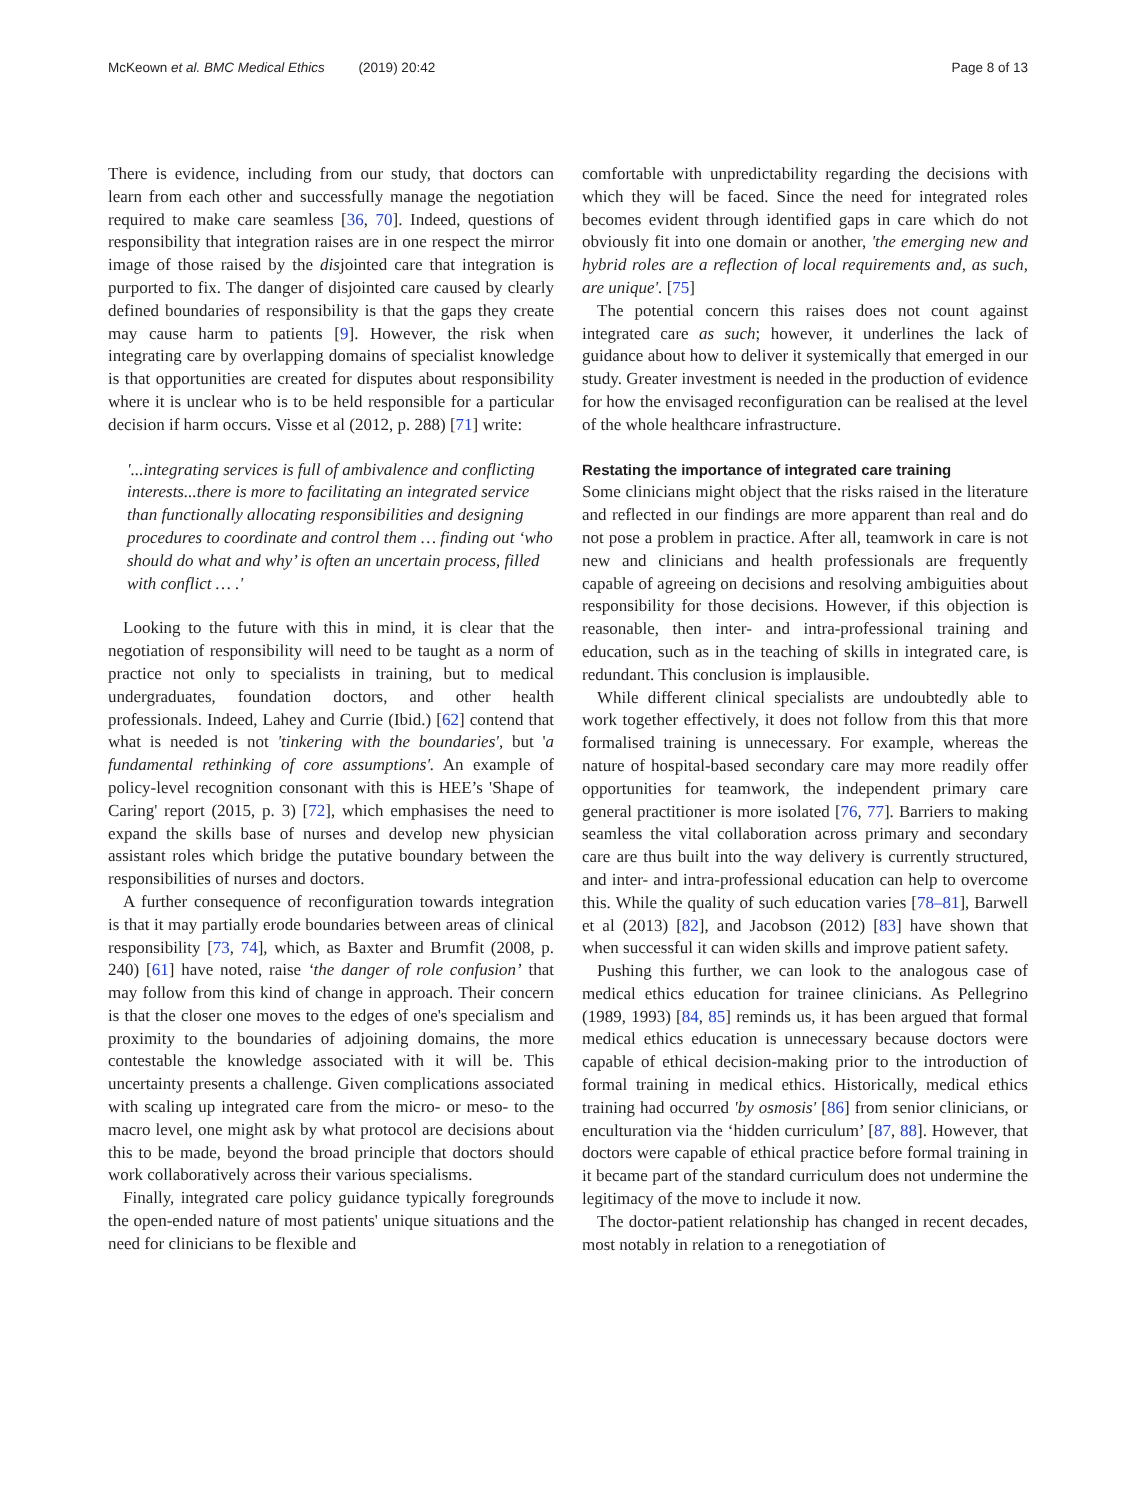McKeown et al. BMC Medical Ethics (2019) 20:42 Page 8 of 13
There is evidence, including from our study, that doctors can learn from each other and successfully manage the negotiation required to make care seamless [36, 70]. Indeed, questions of responsibility that integration raises are in one respect the mirror image of those raised by the disjointed care that integration is purported to fix. The danger of disjointed care caused by clearly defined boundaries of responsibility is that the gaps they create may cause harm to patients [9]. However, the risk when integrating care by overlapping domains of specialist knowledge is that opportunities are created for disputes about responsibility where it is unclear who is to be held responsible for a particular decision if harm occurs. Visse et al (2012, p. 288) [71] write:
'...integrating services is full of ambivalence and conflicting interests...there is more to facilitating an integrated service than functionally allocating responsibilities and designing procedures to coordinate and control them … finding out ‘who should do what and why’ is often an uncertain process, filled with conflict … .'
Looking to the future with this in mind, it is clear that the negotiation of responsibility will need to be taught as a norm of practice not only to specialists in training, but to medical undergraduates, foundation doctors, and other health professionals. Indeed, Lahey and Currie (Ibid.) [62] contend that what is needed is not 'tinkering with the boundaries', but 'a fundamental rethinking of core assumptions'. An example of policy-level recognition consonant with this is HEE’s 'Shape of Caring' report (2015, p. 3) [72], which emphasises the need to expand the skills base of nurses and develop new physician assistant roles which bridge the putative boundary between the responsibilities of nurses and doctors.
A further consequence of reconfiguration towards integration is that it may partially erode boundaries between areas of clinical responsibility [73, 74], which, as Baxter and Brumfit (2008, p. 240) [61] have noted, raise ‘the danger of role confusion’ that may follow from this kind of change in approach. Their concern is that the closer one moves to the edges of one's specialism and proximity to the boundaries of adjoining domains, the more contestable the knowledge associated with it will be. This uncertainty presents a challenge. Given complications associated with scaling up integrated care from the micro- or meso- to the macro level, one might ask by what protocol are decisions about this to be made, beyond the broad principle that doctors should work collaboratively across their various specialisms.
Finally, integrated care policy guidance typically foregrounds the open-ended nature of most patients' unique situations and the need for clinicians to be flexible and
comfortable with unpredictability regarding the decisions with which they will be faced. Since the need for integrated roles becomes evident through identified gaps in care which do not obviously fit into one domain or another, 'the emerging new and hybrid roles are a reflection of local requirements and, as such, are unique'. [75]
The potential concern this raises does not count against integrated care as such; however, it underlines the lack of guidance about how to deliver it systemically that emerged in our study. Greater investment is needed in the production of evidence for how the envisaged reconfiguration can be realised at the level of the whole healthcare infrastructure.
Restating the importance of integrated care training
Some clinicians might object that the risks raised in the literature and reflected in our findings are more apparent than real and do not pose a problem in practice. After all, teamwork in care is not new and clinicians and health professionals are frequently capable of agreeing on decisions and resolving ambiguities about responsibility for those decisions. However, if this objection is reasonable, then inter- and intra-professional training and education, such as in the teaching of skills in integrated care, is redundant. This conclusion is implausible.
While different clinical specialists are undoubtedly able to work together effectively, it does not follow from this that more formalised training is unnecessary. For example, whereas the nature of hospital-based secondary care may more readily offer opportunities for teamwork, the independent primary care general practitioner is more isolated [76, 77]. Barriers to making seamless the vital collaboration across primary and secondary care are thus built into the way delivery is currently structured, and inter- and intra-professional education can help to overcome this. While the quality of such education varies [78–81], Barwell et al (2013) [82], and Jacobson (2012) [83] have shown that when successful it can widen skills and improve patient safety.
Pushing this further, we can look to the analogous case of medical ethics education for trainee clinicians. As Pellegrino (1989, 1993) [84, 85] reminds us, it has been argued that formal medical ethics education is unnecessary because doctors were capable of ethical decision-making prior to the introduction of formal training in medical ethics. Historically, medical ethics training had occurred 'by osmosis' [86] from senior clinicians, or enculturation via the ‘hidden curriculum’ [87, 88]. However, that doctors were capable of ethical practice before formal training in it became part of the standard curriculum does not undermine the legitimacy of the move to include it now.
The doctor-patient relationship has changed in recent decades, most notably in relation to a renegotiation of